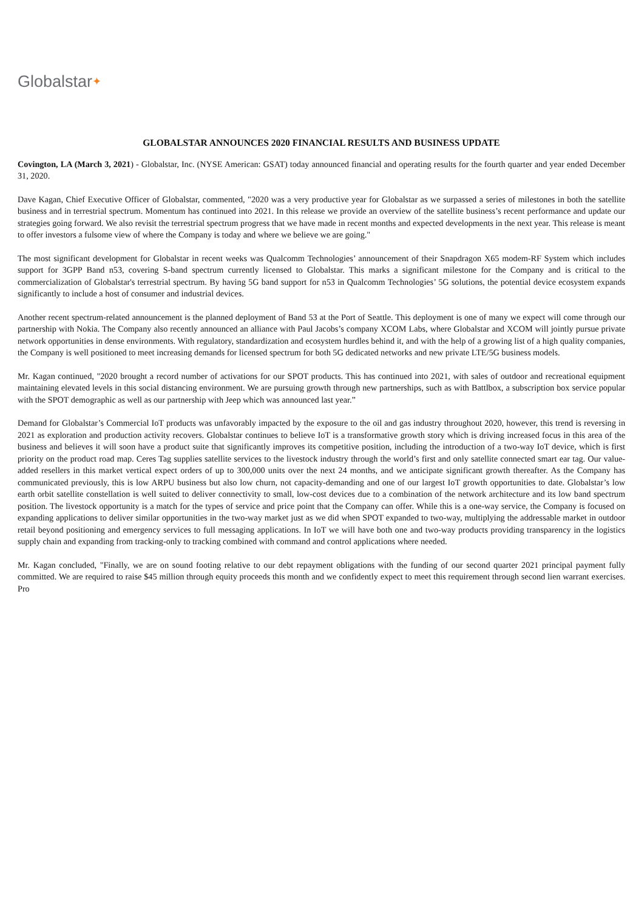Globalstar✦
GLOBALSTAR ANNOUNCES 2020 FINANCIAL RESULTS AND BUSINESS UPDATE
Covington, LA (March 3, 2021) - Globalstar, Inc. (NYSE American: GSAT) today announced financial and operating results for the fourth quarter and year ended December 31, 2020.
Dave Kagan, Chief Executive Officer of Globalstar, commented, "2020 was a very productive year for Globalstar as we surpassed a series of milestones in both the satellite business and in terrestrial spectrum. Momentum has continued into 2021. In this release we provide an overview of the satellite business’s recent performance and update our strategies going forward. We also revisit the terrestrial spectrum progress that we have made in recent months and expected developments in the next year. This release is meant to offer investors a fulsome view of where the Company is today and where we believe we are going."
The most significant development for Globalstar in recent weeks was Qualcomm Technologies’ announcement of their Snapdragon X65 modem-RF System which includes support for 3GPP Band n53, covering S-band spectrum currently licensed to Globalstar. This marks a significant milestone for the Company and is critical to the commercialization of Globalstar's terrestrial spectrum. By having 5G band support for n53 in Qualcomm Technologies’ 5G solutions, the potential device ecosystem expands significantly to include a host of consumer and industrial devices.
Another recent spectrum-related announcement is the planned deployment of Band 53 at the Port of Seattle. This deployment is one of many we expect will come through our partnership with Nokia. The Company also recently announced an alliance with Paul Jacobs’s company XCOM Labs, where Globalstar and XCOM will jointly pursue private network opportunities in dense environments. With regulatory, standardization and ecosystem hurdles behind it, and with the help of a growing list of a high quality companies, the Company is well positioned to meet increasing demands for licensed spectrum for both 5G dedicated networks and new private LTE/5G business models.
Mr. Kagan continued, "2020 brought a record number of activations for our SPOT products. This has continued into 2021, with sales of outdoor and recreational equipment maintaining elevated levels in this social distancing environment. We are pursuing growth through new partnerships, such as with Battlbox, a subscription box service popular with the SPOT demographic as well as our partnership with Jeep which was announced last year.”
Demand for Globalstar’s Commercial IoT products was unfavorably impacted by the exposure to the oil and gas industry throughout 2020, however, this trend is reversing in 2021 as exploration and production activity recovers. Globalstar continues to believe IoT is a transformative growth story which is driving increased focus in this area of the business and believes it will soon have a product suite that significantly improves its competitive position, including the introduction of a two-way IoT device, which is first priority on the product road map. Ceres Tag supplies satellite services to the livestock industry through the world’s first and only satellite connected smart ear tag. Our value-added resellers in this market vertical expect orders of up to 300,000 units over the next 24 months, and we anticipate significant growth thereafter. As the Company has communicated previously, this is low ARPU business but also low churn, not capacity-demanding and one of our largest IoT growth opportunities to date. Globalstar’s low earth orbit satellite constellation is well suited to deliver connectivity to small, low-cost devices due to a combination of the network architecture and its low band spectrum position. The livestock opportunity is a match for the types of service and price point that the Company can offer. While this is a one-way service, the Company is focused on expanding applications to deliver similar opportunities in the two-way market just as we did when SPOT expanded to two-way, multiplying the addressable market in outdoor retail beyond positioning and emergency services to full messaging applications. In IoT we will have both one and two-way products providing transparency in the logistics supply chain and expanding from tracking-only to tracking combined with command and control applications where needed.
Mr. Kagan concluded, "Finally, we are on sound footing relative to our debt repayment obligations with the funding of our second quarter 2021 principal payment fully committed. We are required to raise $45 million through equity proceeds this month and we confidently expect to meet this requirement through second lien warrant exercises. Pro